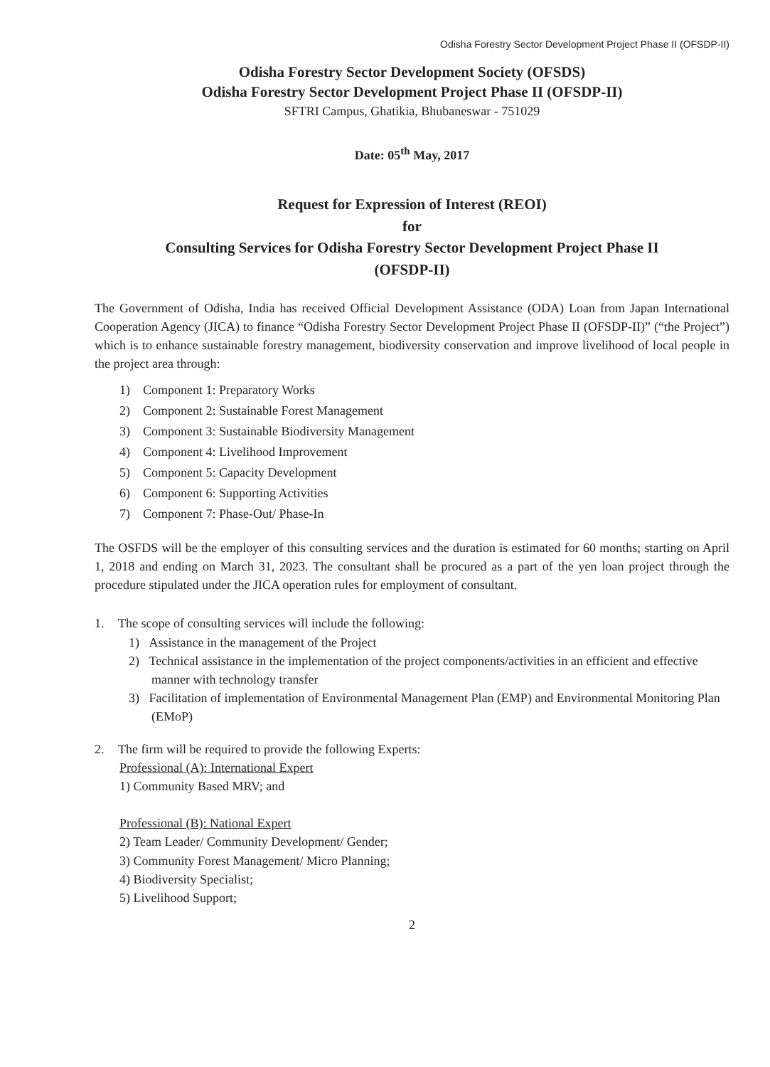Odisha Forestry Sector Development Project Phase II (OFSDP-II)
Odisha Forestry Sector Development Society (OFSDS)
Odisha Forestry Sector Development Project Phase II (OFSDP-II)
SFTRI Campus, Ghatikia, Bhubaneswar - 751029
Date: 05<sup>th</sup> May, 2017
Request for Expression of Interest (REOI)
for
Consulting Services for Odisha Forestry Sector Development Project Phase II
(OFSDP-II)
The Government of Odisha, India has received Official Development Assistance (ODA) Loan from Japan International Cooperation Agency (JICA) to finance “Odisha Forestry Sector Development Project Phase II (OFSDP-II)” (“the Project”) which is to enhance sustainable forestry management, biodiversity conservation and improve livelihood of local people in the project area through:
1) Component 1: Preparatory Works
2) Component 2: Sustainable Forest Management
3) Component 3: Sustainable Biodiversity Management
4) Component 4: Livelihood Improvement
5) Component 5: Capacity Development
6) Component 6: Supporting Activities
7) Component 7: Phase-Out/ Phase-In
The OSFDS will be the employer of this consulting services and the duration is estimated for 60 months; starting on April 1, 2018 and ending on March 31, 2023. The consultant shall be procured as a part of the yen loan project through the procedure stipulated under the JICA operation rules for employment of consultant.
1. The scope of consulting services will include the following:
1) Assistance in the management of the Project
2) Technical assistance in the implementation of the project components/activities in an efficient and effective manner with technology transfer
3) Facilitation of implementation of Environmental Management Plan (EMP) and Environmental Monitoring Plan (EMoP)
2. The firm will be required to provide the following Experts:
Professional (A): International Expert
1) Community Based MRV; and
Professional (B): National Expert
2) Team Leader/ Community Development/ Gender;
3) Community Forest Management/ Micro Planning;
4) Biodiversity Specialist;
5) Livelihood Support;
2